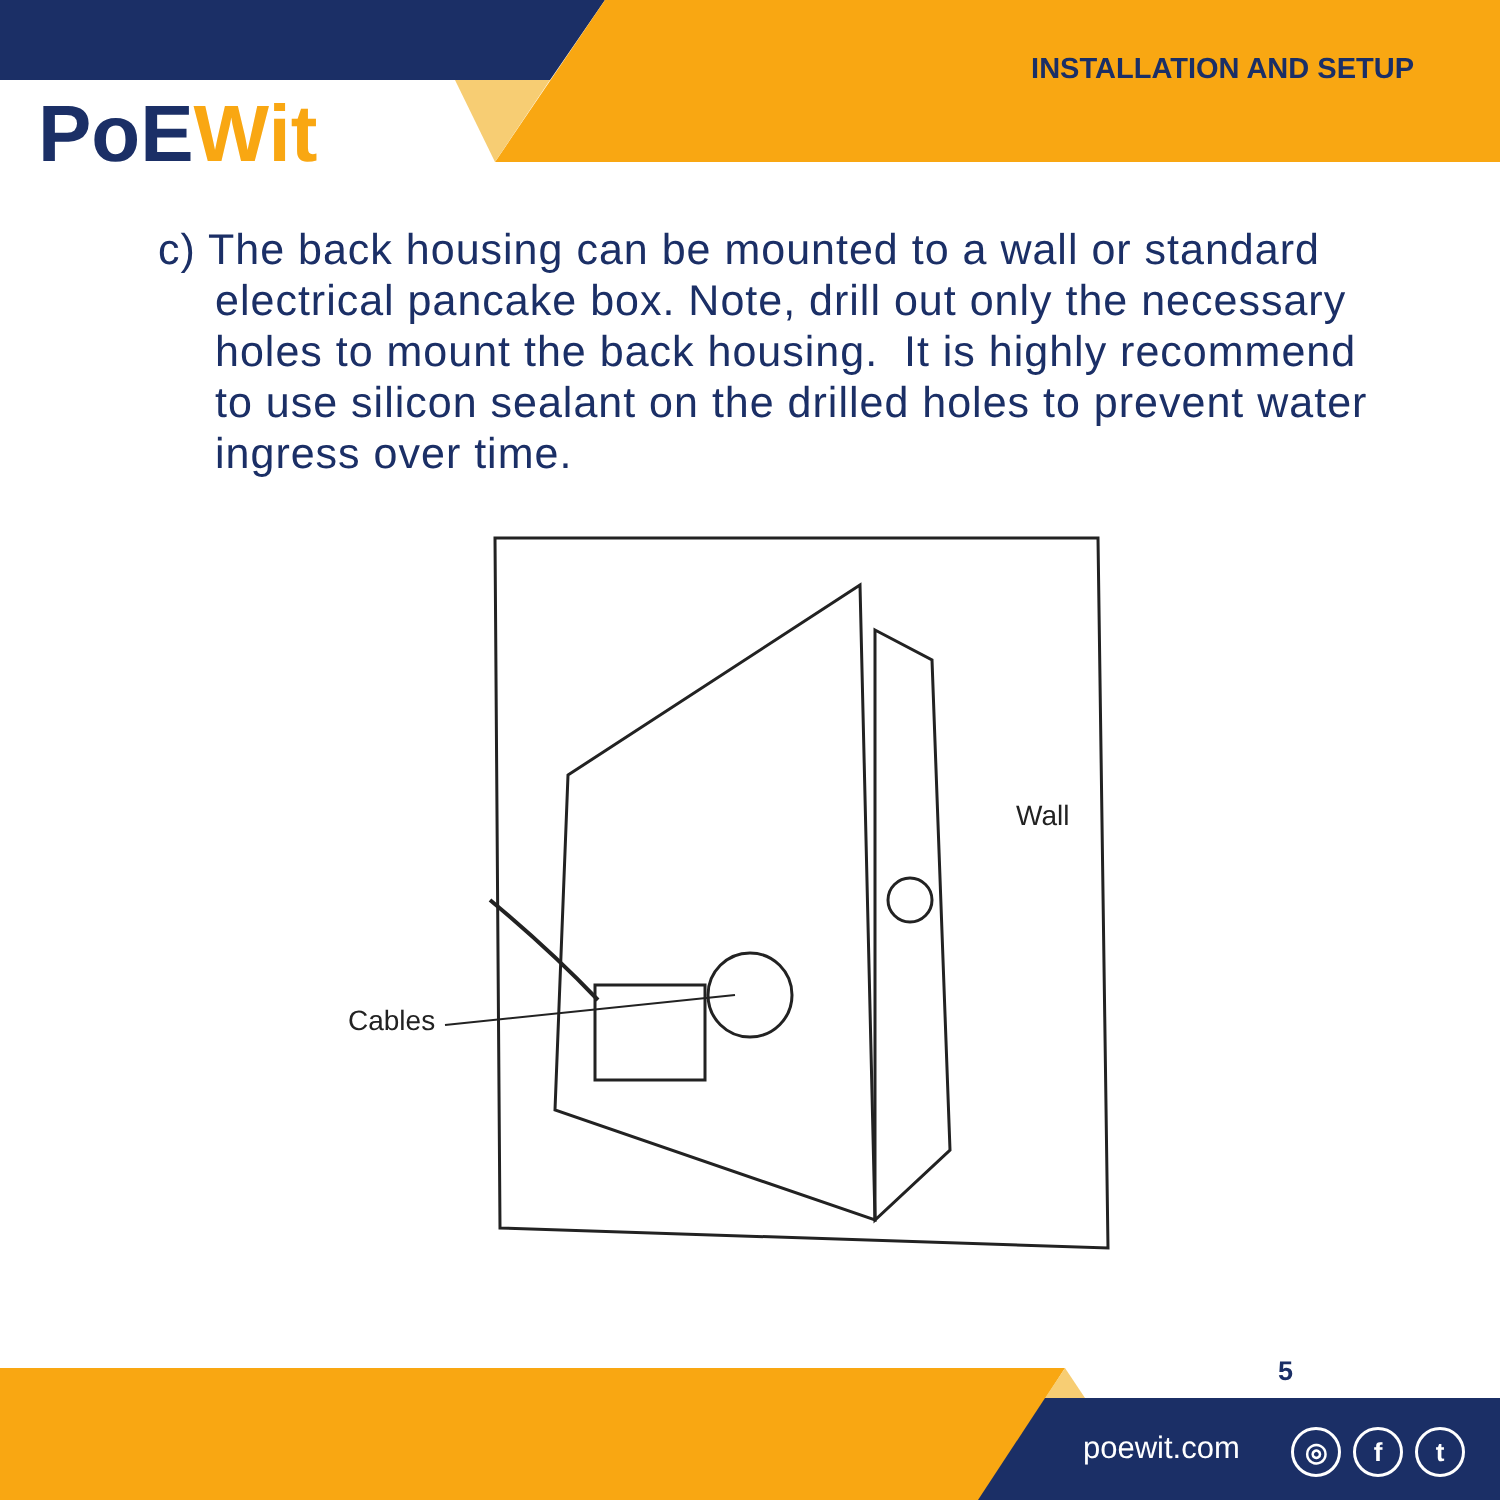INSTALLATION AND SETUP
PoEWit
c) The back housing can be mounted to a wall or standard electrical pancake box. Note, drill out only the necessary holes to mount the back housing. It is highly recommend to use silicon sealant on the drilled holes to prevent water ingress over time.
Cables
Wall
5
poewit.com ◎ f t